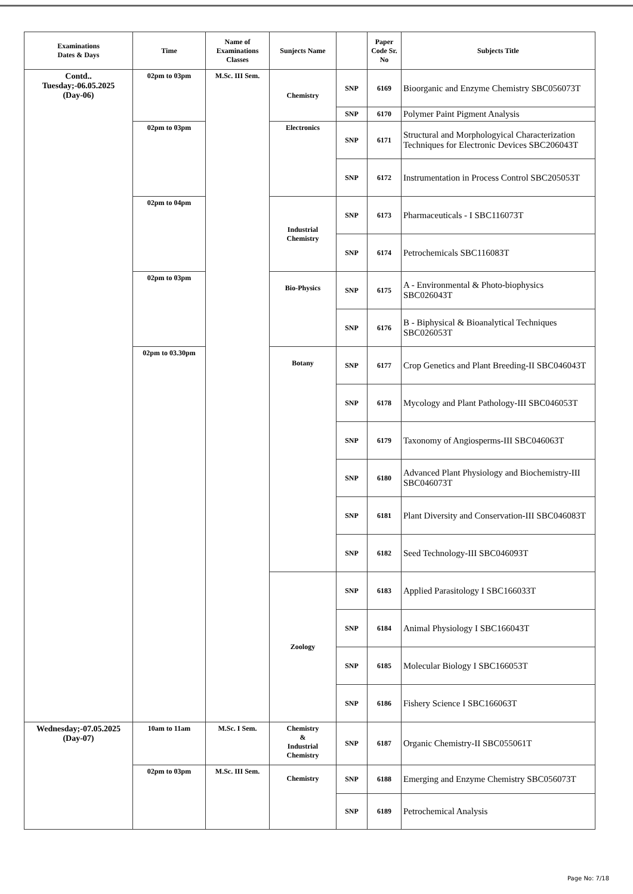| Examinations Dates & Days | Time | Name of Examinations Classes | Sunjects Name | | Paper Code Sr. No | Subjects Title |
| --- | --- | --- | --- | --- | --- | --- |
| Contd.. Tuesday;-06.05.2025 (Day-06) | 02pm to 03pm | M.Sc. III Sem. | Chemistry | SNP | 6169 | Bioorganic and Enzyme Chemistry SBC056073T |
| | | | | SNP | 6170 | Polymer Paint Pigment Analysis |
| | 02pm to 03pm | | Electronics | SNP | 6171 | Structural and Morphologyical Characterization Techniques for Electronic Devices SBC206043T |
| | | | | SNP | 6172 | Instrumentation in Process Control SBC205053T |
| | 02pm to 04pm | | Industrial Chemistry | SNP | 6173 | Pharmaceuticals - I SBC116073T |
| | | | | SNP | 6174 | Petrochemicals SBC116083T |
| | 02pm to 03pm | | Bio-Physics | SNP | 6175 | A - Environmental & Photo-biophysics SBC026043T |
| | | | | SNP | 6176 | B - Biphysical & Bioanalytical Techniques SBC026053T |
| | 02pm to 03.30pm | | Botany | SNP | 6177 | Crop Genetics and Plant Breeding-II SBC046043T |
| | | | | SNP | 6178 | Mycology and Plant Pathology-III SBC046053T |
| | | | | SNP | 6179 | Taxonomy of Angiosperms-III SBC046063T |
| | | | | SNP | 6180 | Advanced Plant Physiology and Biochemistry-III SBC046073T |
| | | | | SNP | 6181 | Plant Diversity and Conservation-III SBC046083T |
| | | | | SNP | 6182 | Seed Technology-III SBC046093T |
| | | | Zoology | SNP | 6183 | Applied Parasitology I SBC166033T |
| | | | | SNP | 6184 | Animal Physiology I SBC166043T |
| | | | | SNP | 6185 | Molecular Biology I SBC166053T |
| | | | | SNP | 6186 | Fishery Science I SBC166063T |
| Wednesday;-07.05.2025 (Day-07) | 10am to 11am | M.Sc. I Sem. | Chemistry & Industrial Chemistry | SNP | 6187 | Organic Chemistry-II SBC055061T |
| | 02pm to 03pm | M.Sc. III Sem. | Chemistry | SNP | 6188 | Emerging and Enzyme Chemistry SBC056073T |
| | | | | SNP | 6189 | Petrochemical Analysis |
Page No: 7/18